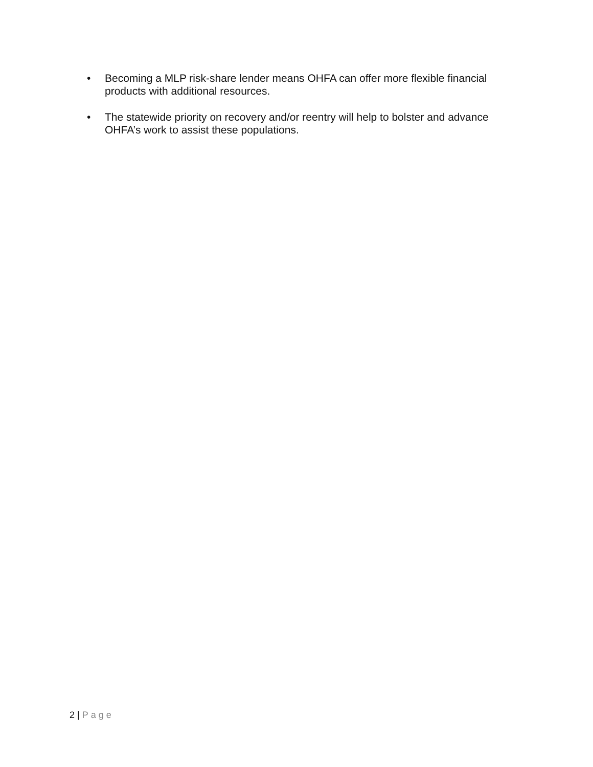• Becoming a MLP risk-share lender means OHFA can offer more flexible financial products with additional resources.
• The statewide priority on recovery and/or reentry will help to bolster and advance OHFA’s work to assist these populations.
2 | Page